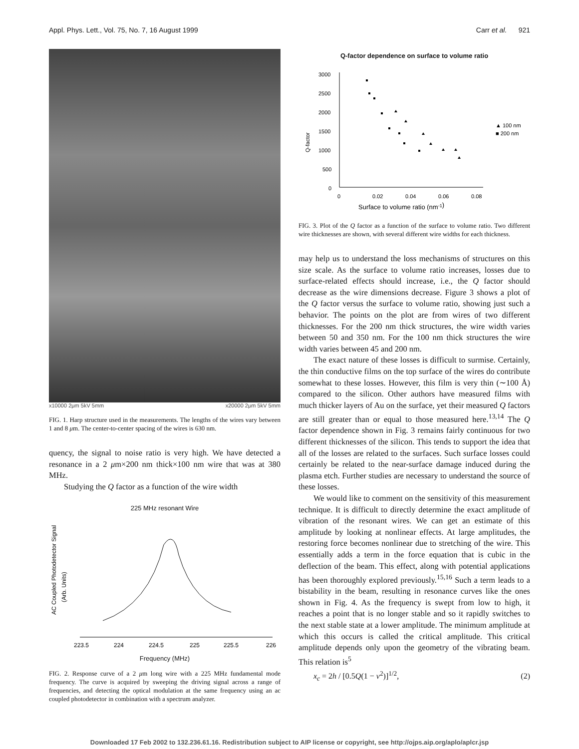Appl. Phys. Lett., Vol. 75, No. 7, 16 August 1999 Carr et al. 921
x10000 2μm 5kV 5mm x20000 2μm 5kV 5mm
FIG. 1. Harp structure used in the measurements. The lengths of the wires vary between 1 and 8 μm. The center-to-center spacing of the wires is 630 nm.
quency, the signal to noise ratio is very high. We have detected a resonance in a 2 μm×200 nm thick×100 nm wire that was at 380 MHz.
Studying the Q factor as a function of the wire width
225 MHz resonant Wire
AC Coupled Photodetector Signal
(Arb. Units)
223.5
224
224.5
225
225.5
226
Frequency (MHz)
FIG. 2. Response curve of a 2 μm long wire with a 225 MHz fundamental mode frequency. The curve is acquired by sweeping the driving signal across a range of frequencies, and detecting the optical modulation at the same frequency using an ac coupled photodetector in combination with a spectrum analyzer.
Q-factor dependence on surface to volume ratio
Q-factor
3000
2500
2000
1500
1000
500
0
0
0.02
0.04
0.06
0.08
▲ 100 nm
■ 200 nm
Surface to volume ratio (nm-1)
FIG. 3. Plot of the Q factor as a function of the surface to volume ratio. Two different wire thicknesses are shown, with several different wire widths for each thickness.
may help us to understand the loss mechanisms of structures on this size scale. As the surface to volume ratio increases, losses due to surface-related effects should increase, i.e., the Q factor should decrease as the wire dimensions decrease. Figure 3 shows a plot of the Q factor versus the surface to volume ratio, showing just such a behavior. The points on the plot are from wires of two different thicknesses. For the 200 nm thick structures, the wire width varies between 50 and 350 nm. For the 100 nm thick structures the wire width varies between 45 and 200 nm.
The exact nature of these losses is difficult to surmise. Certainly, the thin conductive films on the top surface of the wires do contribute somewhat to these losses. However, this film is very thin (∼100 Å) compared to the silicon. Other authors have measured films with much thicker layers of Au on the surface, yet their measured Q factors are still greater than or equal to those measured here.<sup>13,14</sup> The Q factor dependence shown in Fig. 3 remains fairly continuous for two different thicknesses of the silicon. This tends to support the idea that all of the losses are related to the surfaces. Such surface losses could certainly be related to the near-surface damage induced during the plasma etch. Further studies are necessary to understand the source of these losses.
We would like to comment on the sensitivity of this measurement technique. It is difficult to directly determine the exact amplitude of vibration of the resonant wires. We can get an estimate of this amplitude by looking at nonlinear effects. At large amplitudes, the restoring force becomes nonlinear due to stretching of the wire. This essentially adds a term in the force equation that is cubic in the deflection of the beam. This effect, along with potential applications has been thoroughly explored previously.<sup>15,16</sup> Such a term leads to a bistability in the beam, resulting in resonance curves like the ones shown in Fig. 4. As the frequency is swept from low to high, it reaches a point that is no longer stable and so it rapidly switches to the next stable state at a lower amplitude. The minimum amplitude at which this occurs is called the critical amplitude. This critical amplitude depends only upon the geometry of the vibrating beam. This relation is<sup>5</sup>
x<sub>c</sub> = 2h / [0.5Q(1 − ν<sup>2</sup>)]<sup>1/2</sup>, (2)
Downloaded 17 Feb 2002 to 132.236.61.16. Redistribution subject to AIP license or copyright, see http://ojps.aip.org/aplo/aplcr.jsp